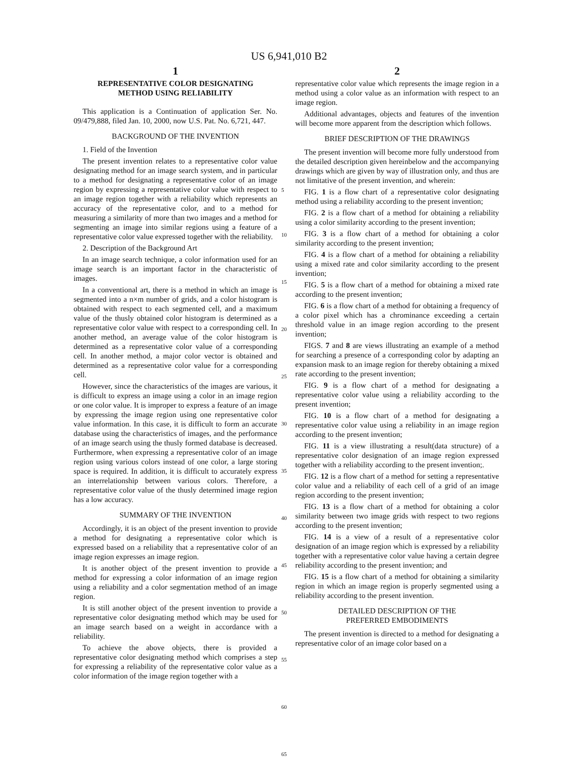US 6,941,010 B2
1
REPRESENTATIVE COLOR DESIGNATING
METHOD USING RELIABILITY
This application is a Continuation of application Ser. No. 09/479,888, filed Jan. 10, 2000, now U.S. Pat. No. 6,721, 447.
BACKGROUND OF THE INVENTION
1. Field of the Invention
The present invention relates to a representative color value designating method for an image search system, and in particular to a method for designating a representative color of an image region by expressing a representative color value with respect to an image region together with a reliability which represents an accuracy of the representative color, and to a method for measuring a similarity of more than two images and a method for segmenting an image into similar regions using a feature of a representative color value expressed together with the reliability.
2. Description of the Background Art
In an image search technique, a color information used for an image search is an important factor in the characteristic of images.
In a conventional art, there is a method in which an image is segmented into a n×m number of grids, and a color histogram is obtained with respect to each segmented cell, and a maximum value of the thusly obtained color histogram is determined as a representative color value with respect to a corresponding cell. In another method, an average value of the color histogram is determined as a representative color value of a corresponding cell. In another method, a major color vector is obtained and determined as a representative color value for a corresponding cell.
However, since the characteristics of the images are various, it is difficult to express an image using a color in an image region or one color value. It is improper to express a feature of an image by expressing the image region using one representative color value information. In this case, it is difficult to form an accurate database using the characteristics of images, and the performance of an image search using the thusly formed database is decreased. Furthermore, when expressing a representative color of an image region using various colors instead of one color, a large storing space is required. In addition, it is difficult to accurately express an interrelationship between various colors. Therefore, a representative color value of the thusly determined image region has a low accuracy.
SUMMARY OF THE INVENTION
Accordingly, it is an object of the present invention to provide a method for designating a representative color which is expressed based on a reliability that a representative color of an image region expresses an image region.
It is another object of the present invention to provide a method for expressing a color information of an image region using a reliability and a color segmentation method of an image region.
It is still another object of the present invention to provide a representative color designating method which may be used for an image search based on a weight in accordance with a reliability.
To achieve the above objects, there is provided a representative color designating method which comprises a step for expressing a reliability of the representative color value as a color information of the image region together with a
5
10
15
20
25
30
35
40
45
50
55
60
65
2
representative color value which represents the image region in a method using a color value as an information with respect to an image region.
Additional advantages, objects and features of the invention will become more apparent from the description which follows.
BRIEF DESCRIPTION OF THE DRAWINGS
The present invention will become more fully understood from the detailed description given hereinbelow and the accompanying drawings which are given by way of illustration only, and thus are not limitative of the present invention, and wherein:
FIG. 1 is a flow chart of a representative color designating method using a reliability according to the present invention;
FIG. 2 is a flow chart of a method for obtaining a reliability using a color similarity according to the present invention;
FIG. 3 is a flow chart of a method for obtaining a color similarity according to the present invention;
FIG. 4 is a flow chart of a method for obtaining a reliability using a mixed rate and color similarity according to the present invention;
FIG. 5 is a flow chart of a method for obtaining a mixed rate according to the present invention;
FIG. 6 is a flow chart of a method for obtaining a frequency of a color pixel which has a chrominance exceeding a certain threshold value in an image region according to the present invention;
FIGS. 7 and 8 are views illustrating an example of a method for searching a presence of a corresponding color by adapting an expansion mask to an image region for thereby obtaining a mixed rate according to the present invention;
FIG. 9 is a flow chart of a method for designating a representative color value using a reliability according to the present invention;
FIG. 10 is a flow chart of a method for designating a representative color value using a reliability in an image region according to the present invention;
FIG. 11 is a view illustrating a result(data structure) of a representative color designation of an image region expressed together with a reliability according to the present invention;.
FIG. 12 is a flow chart of a method for setting a representative color value and a reliability of each cell of a grid of an image region according to the present invention;
FIG. 13 is a flow chart of a method for obtaining a color similarity between two image grids with respect to two regions according to the present invention;
FIG. 14 is a view of a result of a representative color designation of an image region which is expressed by a reliability together with a representative color value having a certain degree reliability according to the present invention; and
FIG. 15 is a flow chart of a method for obtaining a similarity region in which an image region is properly segmented using a reliability according to the present invention.
DETAILED DESCRIPTION OF THE
PREFERRED EMBODIMENTS
The present invention is directed to a method for designating a representative color of an image color based on a